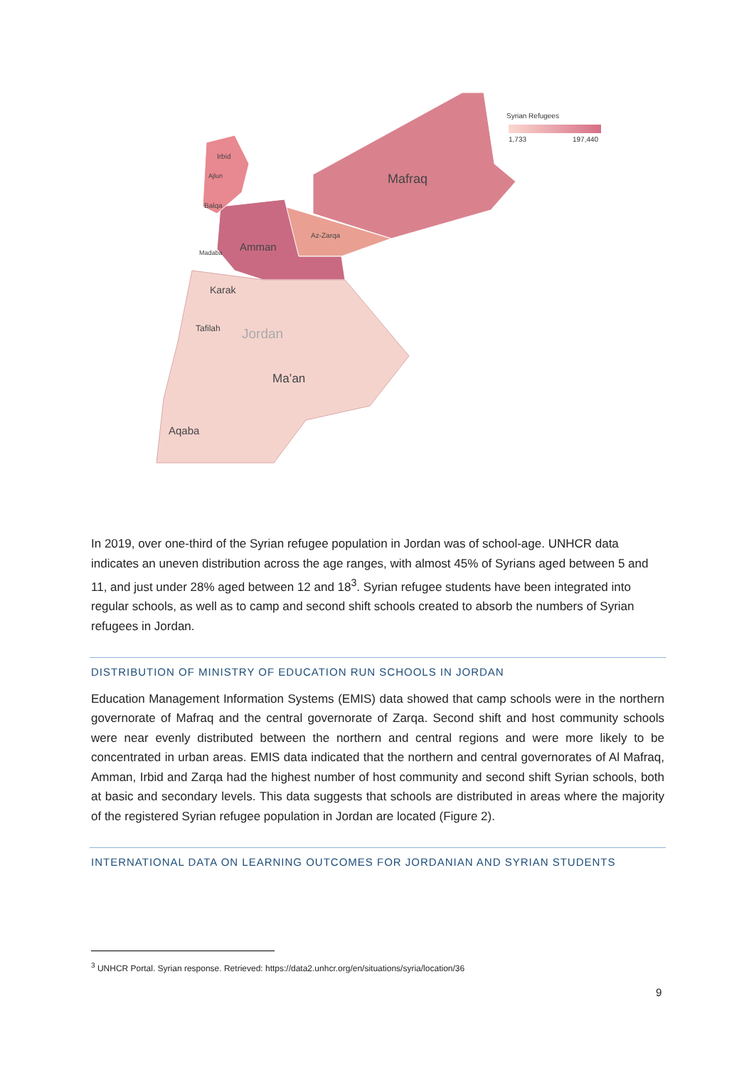Mafraq
Amman
Az-Zarqa
Irbid
Ajlun
Balqa
Madaba
Karak
Tafilah
Jordan
Ma’an
Aqaba
Syrian Refugees
1,733
197,440
In 2019, over one-third of the Syrian refugee population in Jordan was of school-age. UNHCR data indicates an uneven distribution across the age ranges, with almost 45% of Syrians aged between 5 and 11, and just under 28% aged between 12 and 18<sup>3</sup>. Syrian refugee students have been integrated into regular schools, as well as to camp and second shift schools created to absorb the numbers of Syrian refugees in Jordan.
DISTRIBUTION OF MINISTRY OF EDUCATION RUN SCHOOLS IN JORDAN
Education Management Information Systems (EMIS) data showed that camp schools were in the northern governorate of Mafraq and the central governorate of Zarqa. Second shift and host community schools were near evenly distributed between the northern and central regions and were more likely to be concentrated in urban areas. EMIS data indicated that the northern and central governorates of Al Mafraq, Amman, Irbid and Zarqa had the highest number of host community and second shift Syrian schools, both at basic and secondary levels. This data suggests that schools are distributed in areas where the majority of the registered Syrian refugee population in Jordan are located (Figure 2).
INTERNATIONAL DATA ON LEARNING OUTCOMES FOR JORDANIAN AND SYRIAN STUDENTS
<sup>3</sup> UNHCR Portal. Syrian response. Retrieved: https://data2.unhcr.org/en/situations/syria/location/36
9